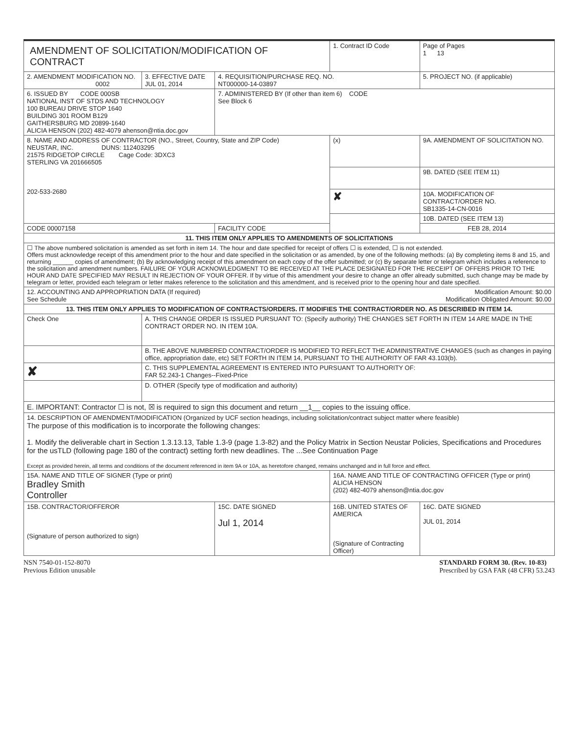| AMENDMENT OF SOLICITATION/MODIFICATION OF CONTRACT | | | 1. Contract ID Code | | Page of Pages 1 13 |
| 2. AMENDMENT MODIFICATION NO. 0002 | 3. EFFECTIVE DATE JUL 01, 2014 | 4. REQUISITION/PURCHASE REQ. NO. NT000000-14-03897 | | 5. PROJECT NO. (if applicable) | |
| 6. ISSUED BY CODE 000SB NATIONAL INST OF STDS AND TECHNOLOGY 100 BUREAU DRIVE STOP 1640 BUILDING 301 ROOM B129 GAITHERSBURG MD 20899-1640 ALICIA HENSON (202) 482-4079 ahenson@ntia.doc.gov | | 7. ADMINISTERED BY (If other than item 6) CODE See Block 6 | | | |
| 8. NAME AND ADDRESS OF CONTRACTOR (NO., Street, Country, State and ZIP Code) NEUSTAR, INC. DUNS: 112403295 21575 RIDGETOP CIRCLE Cage Code: 3DXC3 STERLING VA 201666505 202-533-2680 | | | (x) | 9A. AMENDMENT OF SOLICITATION NO. | |
| | | | | 9B. DATED (SEE ITEM 11) | |
| | | | ✘ | 10A. MODIFICATION OF CONTRACT/ORDER NO. SB1335-14-CN-0016 | |
| | | | | 10B. DATED (SEE ITEM 13) | |
| CODE 00007158 | | FACILITY CODE | | FEB 28, 2014 | |
| 11. THIS ITEM ONLY APPLIES TO AMENDMENTS OF SOLICITATIONS | | | | | |
| ☐ The above numbered solicitation is amended as set forth in item 14. The hour and date specified for receipt of offers ☐ is extended, ☐ is not extended. Offers must acknowledge receipt of this amendment prior to the hour and date specified in the solicitation or as amended, by one of the following methods: (a) By completing items 8 and 15, and returning ______ copies of amendment; (b) By acknowledging receipt of this amendment on each copy of the offer submitted; or (c) By separate letter or telegram which includes a reference to the solicitation and amendment numbers. FAILURE OF YOUR ACKNOWLEDGMENT TO BE RECEIVED AT THE PLACE DESIGNATED FOR THE RECEIPT OF OFFERS PRIOR TO THE HOUR AND DATE SPECIFIED MAY RESULT IN REJECTION OF YOUR OFFER. If by virtue of this amendment your desire to change an offer already submitted, such change may be made by telegram or letter, provided each telegram or letter makes reference to the solicitation and this amendment, and is received prior to the opening hour and date specified. | | | | | |
| 12. ACCOUNTING AND APPROPRIATION DATA (If required) Modification Amount: $0.00 See Schedule Modification Obligated Amount: $0.00 | | | | | |
| 13. THIS ITEM ONLY APPLIES TO MODIFICATION OF CONTRACTS/ORDERS. IT MODIFIES THE CONTRACT/ORDER NO. AS DESCRIBED IN ITEM 14. | | | | | |
| Check One | A. THIS CHANGE ORDER IS ISSUED PURSUANT TO: (Specify authority) THE CHANGES SET FORTH IN ITEM 14 ARE MADE IN THE CONTRACT ORDER NO. IN ITEM 10A. | | | | |
| | B. THE ABOVE NUMBERED CONTRACT/ORDER IS MODIFIED TO REFLECT THE ADMINISTRATIVE CHANGES (such as changes in paying office, appropriation date, etc) SET FORTH IN ITEM 14, PURSUANT TO THE AUTHORITY OF FAR 43.103(b). | | | | |
| ✘ | C. THIS SUPPLEMENTAL AGREEMENT IS ENTERED INTO PURSUANT TO AUTHORITY OF: FAR 52.243-1 Changes--Fixed-Price | | | | |
| | D. OTHER (Specify type of modification and authority) | | | | |
| E. IMPORTANT: Contractor ☐ is not, ☒ is required to sign this document and return __1__ copies to the issuing office. | | | | | |
| 14. DESCRIPTION OF AMENDMENT/MODIFICATION (Organized by UCF section headings, including solicitation/contract subject matter where feasible) The purpose of this modification is to incorporate the following changes: 1. Modify the deliverable chart in Section 1.3.13.13, Table 1.3-9 (page 1.3-82) and the Policy Matrix in Section Neustar Policies, Specifications and Procedures for the usTLD (following page 180 of the contract) setting forth new deadlines. The ...See Continuation Page Except as provided herein, all terms and conditions of the document referenced in item 9A or 10A, as heretofore changed, remains unchanged and in full force and effect. | | | | | |
| 15A. NAME AND TITLE OF SIGNER (Type or print) Bradley Smith Controller | | | 16A. NAME AND TITLE OF CONTRACTING OFFICER (Type or print) ALICIA HENSON (202) 482-4079 ahenson@ntia.doc.gov | | |
| 15B. CONTRACTOR/OFFEROR (Signature of person authorized to sign) | | 15C. DATE SIGNED Jul 1, 2014 | 16B. UNITED STATES OF AMERICA (Signature of Contracting Officer) | | 16C. DATE SIGNED JUL 01, 2014 |
NSN 7540-01-152-8070
Previous Edition unusable
STANDARD FORM 30. (Rev. 10-83)
Prescribed by GSA FAR (48 CFR) 53.243